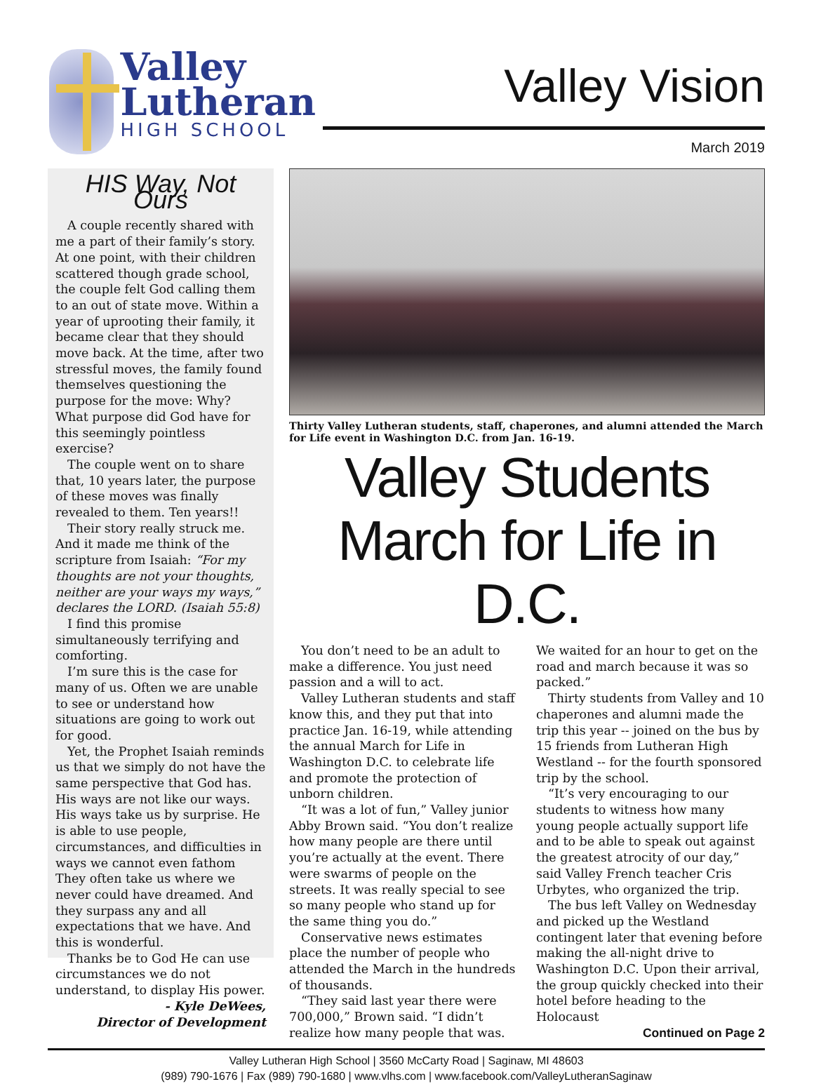Valley
Lutheran
HIGH SCHOOL
Valley Vision
March 2019
HIS Way, Not Ours
A couple recently shared with me a part of their family’s story. At one point, with their children scattered though grade school, the couple felt God calling them to an out of state move. Within a year of uprooting their family, it became clear that they should move back. At the time, after two stressful moves, the family found themselves questioning the purpose for the move: Why? What purpose did God have for this seemingly pointless exercise?
The couple went on to share that, 10 years later, the purpose of these moves was finally revealed to them. Ten years!!
Their story really struck me. And it made me think of the scripture from Isaiah: “For my thoughts are not your thoughts, neither are your ways my ways,” declares the LORD. (Isaiah 55:8)
I find this promise simultaneously terrifying and comforting.
I’m sure this is the case for many of us. Often we are unable to see or understand how situations are going to work out for good.
Yet, the Prophet Isaiah reminds us that we simply do not have the same perspective that God has. His ways are not like our ways. His ways take us by surprise. He is able to use people, circumstances, and difficulties in ways we cannot even fathom They often take us where we never could have dreamed. And they surpass any and all expectations that we have. And this is wonderful.
Thanks be to God He can use circumstances we do not understand, to display His power.
- Kyle DeWees,
Director of Development
Thirty Valley Lutheran students, staff, chaperones, and alumni attended the March for Life event in Washington D.C. from Jan. 16-19.
Valley Students
March for Life in D.C.
You don’t need to be an adult to make a difference. You just need passion and a will to act.
Valley Lutheran students and staff know this, and they put that into practice Jan. 16-19, while attending the annual March for Life in Washington D.C. to celebrate life and promote the protection of unborn children.
“It was a lot of fun,” Valley junior Abby Brown said. “You don’t realize how many people are there until you’re actually at the event. There were swarms of people on the streets. It was really special to see so many people who stand up for the same thing you do.”
Conservative news estimates place the number of people who attended the March in the hundreds of thousands.
“They said last year there were 700,000,” Brown said. “I didn’t realize how many people that was. We waited for an hour to get on the road and march because it was so packed.”
Thirty students from Valley and 10 chaperones and alumni made the trip this year -- joined on the bus by 15 friends from Lutheran High Westland -- for the fourth sponsored trip by the school.
“It’s very encouraging to our students to witness how many young people actually support life and to be able to speak out against the greatest atrocity of our day,” said Valley French teacher Cris Urbytes, who organized the trip.
The bus left Valley on Wednesday and picked up the Westland contingent later that evening before making the all-night drive to Washington D.C. Upon their arrival, the group quickly checked into their hotel before heading to the Holocaust
Continued on Page 2
Valley Lutheran High School | 3560 McCarty Road | Saginaw, MI 48603
(989) 790-1676 | Fax (989) 790-1680 | www.vlhs.com | www.facebook.com/ValleyLutheranSaginaw